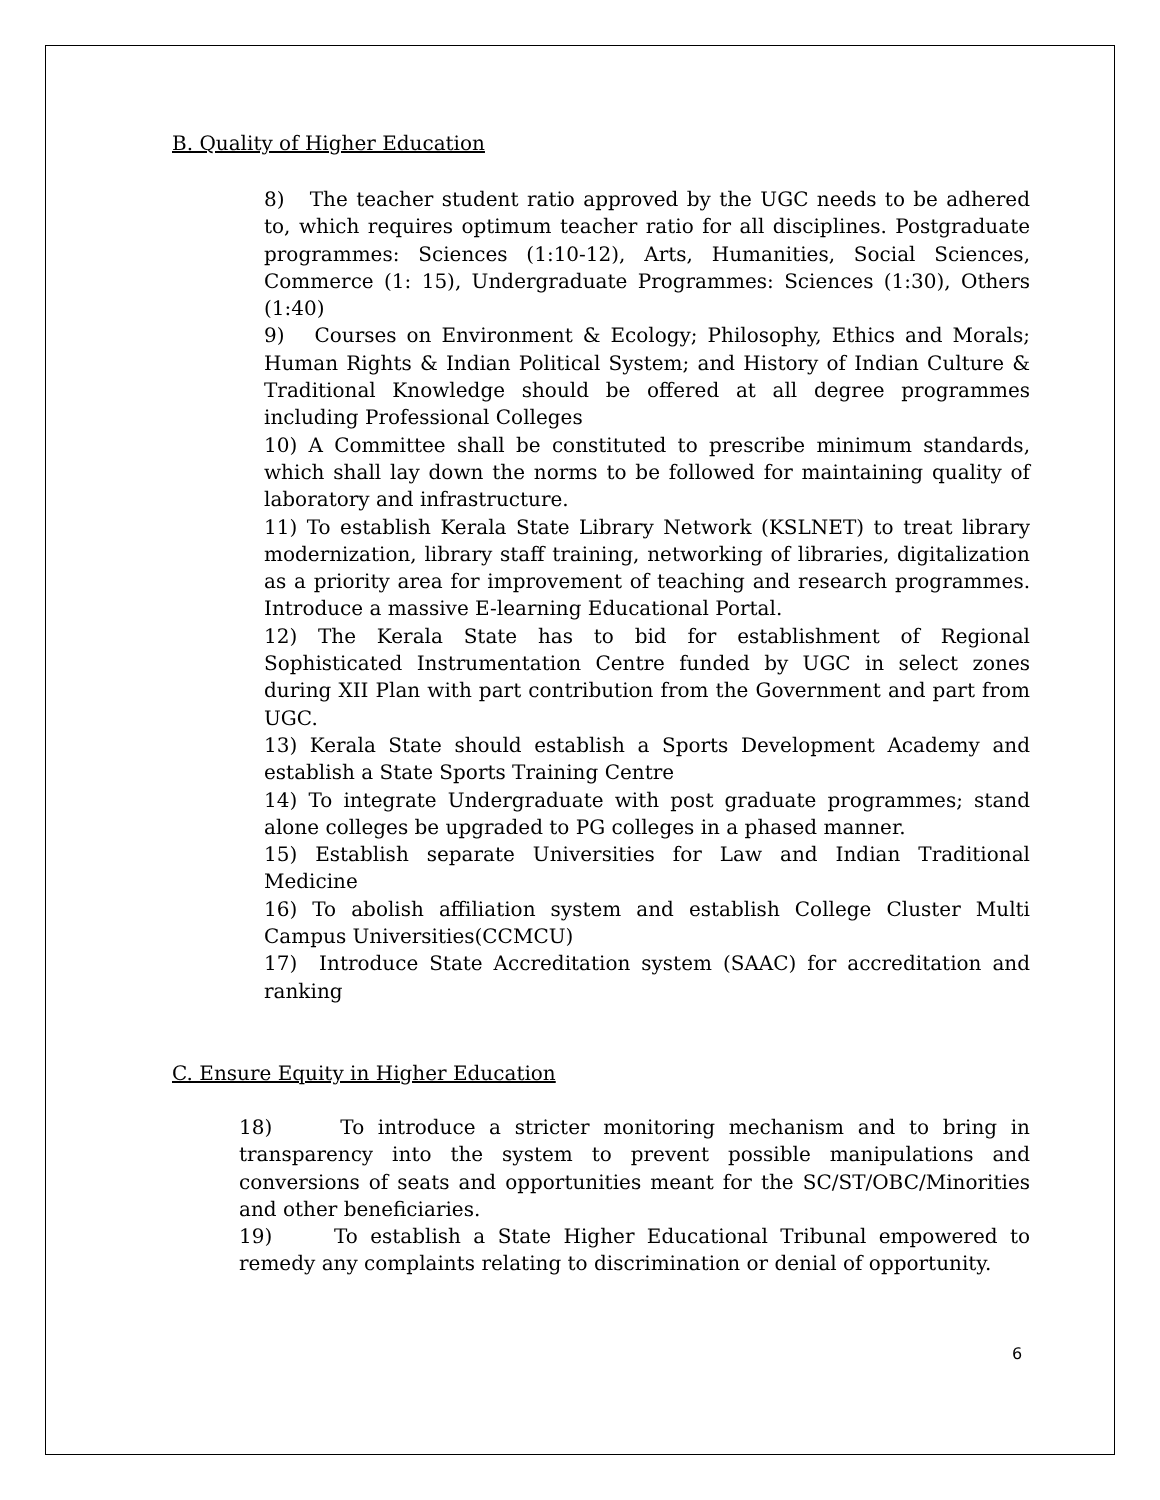B. Quality of Higher Education
8) The teacher student ratio approved by the UGC needs to be adhered to, which requires optimum teacher ratio for all disciplines. Postgraduate programmes: Sciences (1:10-12), Arts, Humanities, Social Sciences, Commerce (1: 15), Undergraduate Programmes: Sciences (1:30), Others (1:40)
9) Courses on Environment & Ecology; Philosophy, Ethics and Morals; Human Rights & Indian Political System; and History of Indian Culture & Traditional Knowledge should be offered at all degree programmes including Professional Colleges
10) A Committee shall be constituted to prescribe minimum standards, which shall lay down the norms to be followed for maintaining quality of laboratory and infrastructure.
11) To establish Kerala State Library Network (KSLNET) to treat library modernization, library staff training, networking of libraries, digitalization as a priority area for improvement of teaching and research programmes. Introduce a massive E-learning Educational Portal.
12) The Kerala State has to bid for establishment of Regional Sophisticated Instrumentation Centre funded by UGC in select zones during XII Plan with part contribution from the Government and part from UGC.
13) Kerala State should establish a Sports Development Academy and establish a State Sports Training Centre
14) To integrate Undergraduate with post graduate programmes; stand alone colleges be upgraded to PG colleges in a phased manner.
15) Establish separate Universities for Law and Indian Traditional Medicine
16) To abolish affiliation system and establish College Cluster Multi Campus Universities(CCMCU)
17) Introduce State Accreditation system (SAAC) for accreditation and ranking
C. Ensure Equity in Higher Education
18) To introduce a stricter monitoring mechanism and to bring in transparency into the system to prevent possible manipulations and conversions of seats and opportunities meant for the SC/ST/OBC/Minorities and other beneficiaries.
19) To establish a State Higher Educational Tribunal empowered to remedy any complaints relating to discrimination or denial of opportunity.
6